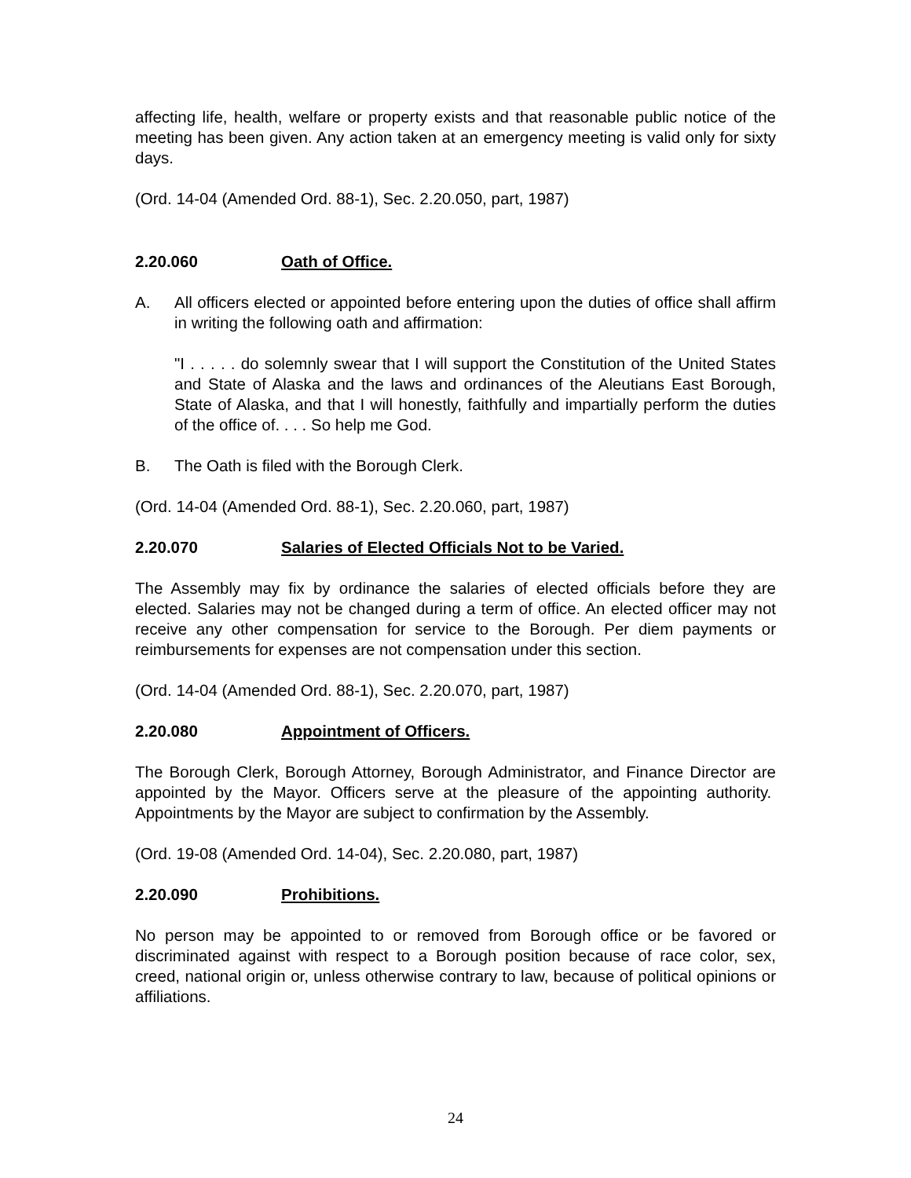affecting life, health, welfare or property exists and that reasonable public notice of the meeting has been given. Any action taken at an emergency meeting is valid only for sixty days.
(Ord. 14-04 (Amended Ord. 88-1), Sec. 2.20.050, part, 1987)
2.20.060 Oath of Office.
A. All officers elected or appointed before entering upon the duties of office shall affirm in writing the following oath and affirmation:
"I . . . . . do solemnly swear that I will support the Constitution of the United States and State of Alaska and the laws and ordinances of the Aleutians East Borough, State of Alaska, and that I will honestly, faithfully and impartially perform the duties of the office of. . . . So help me God.
B. The Oath is filed with the Borough Clerk.
(Ord. 14-04 (Amended Ord. 88-1), Sec. 2.20.060, part, 1987)
2.20.070 Salaries of Elected Officials Not to be Varied.
The Assembly may fix by ordinance the salaries of elected officials before they are elected. Salaries may not be changed during a term of office. An elected officer may not receive any other compensation for service to the Borough. Per diem payments or reimbursements for expenses are not compensation under this section.
(Ord. 14-04 (Amended Ord. 88-1), Sec. 2.20.070, part, 1987)
2.20.080 Appointment of Officers.
The Borough Clerk, Borough Attorney, Borough Administrator, and Finance Director are appointed by the Mayor. Officers serve at the pleasure of the appointing authority. Appointments by the Mayor are subject to confirmation by the Assembly.
(Ord. 19-08 (Amended Ord. 14-04), Sec. 2.20.080, part, 1987)
2.20.090 Prohibitions.
No person may be appointed to or removed from Borough office or be favored or discriminated against with respect to a Borough position because of race color, sex, creed, national origin or, unless otherwise contrary to law, because of political opinions or affiliations.
24